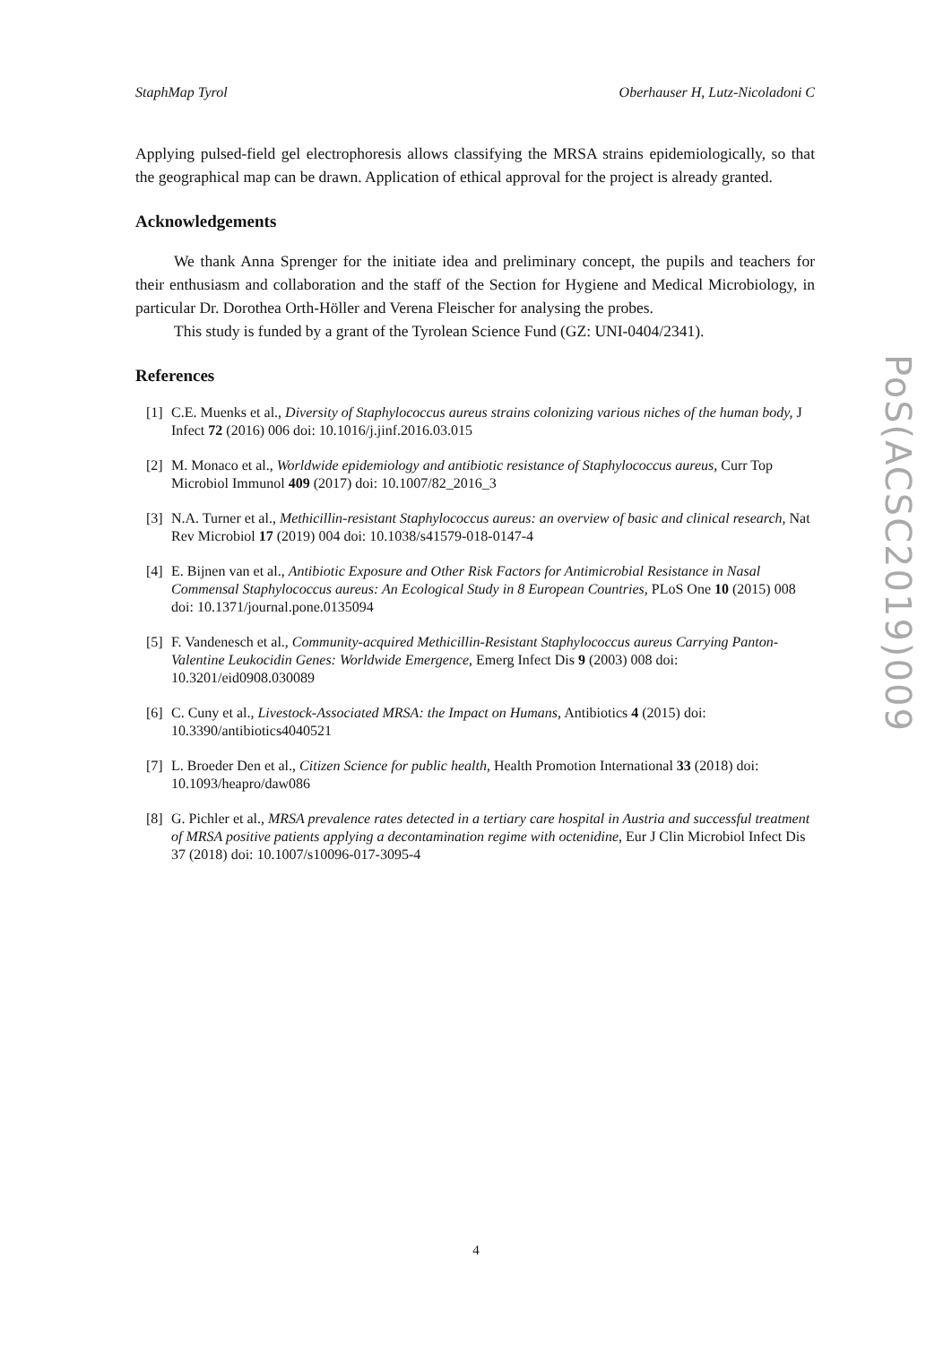StaphMap Tyrol Oberhauser H, Lutz-Nicoladoni C
Applying pulsed-field gel electrophoresis allows classifying the MRSA strains epidemiologically, so that the geographical map can be drawn. Application of ethical approval for the project is already granted.
Acknowledgements
We thank Anna Sprenger for the initiate idea and preliminary concept, the pupils and teachers for their enthusiasm and collaboration and the staff of the Section for Hygiene and Medical Microbiology, in particular Dr. Dorothea Orth-Höller and Verena Fleischer for analysing the probes.
This study is funded by a grant of the Tyrolean Science Fund (GZ: UNI-0404/2341).
References
[1] C.E. Muenks et al., Diversity of Staphylococcus aureus strains colonizing various niches of the human body, J Infect 72 (2016) 006 doi: 10.1016/j.jinf.2016.03.015
[2] M. Monaco et al., Worldwide epidemiology and antibiotic resistance of Staphylococcus aureus, Curr Top Microbiol Immunol 409 (2017) doi: 10.1007/82_2016_3
[3] N.A. Turner et al., Methicillin-resistant Staphylococcus aureus: an overview of basic and clinical research, Nat Rev Microbiol 17 (2019) 004 doi: 10.1038/s41579-018-0147-4
[4] E. Bijnen van et al., Antibiotic Exposure and Other Risk Factors for Antimicrobial Resistance in Nasal Commensal Staphylococcus aureus: An Ecological Study in 8 European Countries, PLoS One 10 (2015) 008 doi: 10.1371/journal.pone.0135094
[5] F. Vandenesch et al., Community-acquired Methicillin-Resistant Staphylococcus aureus Carrying Panton-Valentine Leukocidin Genes: Worldwide Emergence, Emerg Infect Dis 9 (2003) 008 doi: 10.3201/eid0908.030089
[6] C. Cuny et al., Livestock-Associated MRSA: the Impact on Humans, Antibiotics 4 (2015) doi: 10.3390/antibiotics4040521
[7] L. Broeder Den et al., Citizen Science for public health, Health Promotion International 33 (2018) doi: 10.1093/heapro/daw086
[8] G. Pichler et al., MRSA prevalence rates detected in a tertiary care hospital in Austria and successful treatment of MRSA positive patients applying a decontamination regime with octenidine, Eur J Clin Microbiol Infect Dis 37 (2018) doi: 10.1007/s10096-017-3095-4
PoS(ACSC2019)009
4